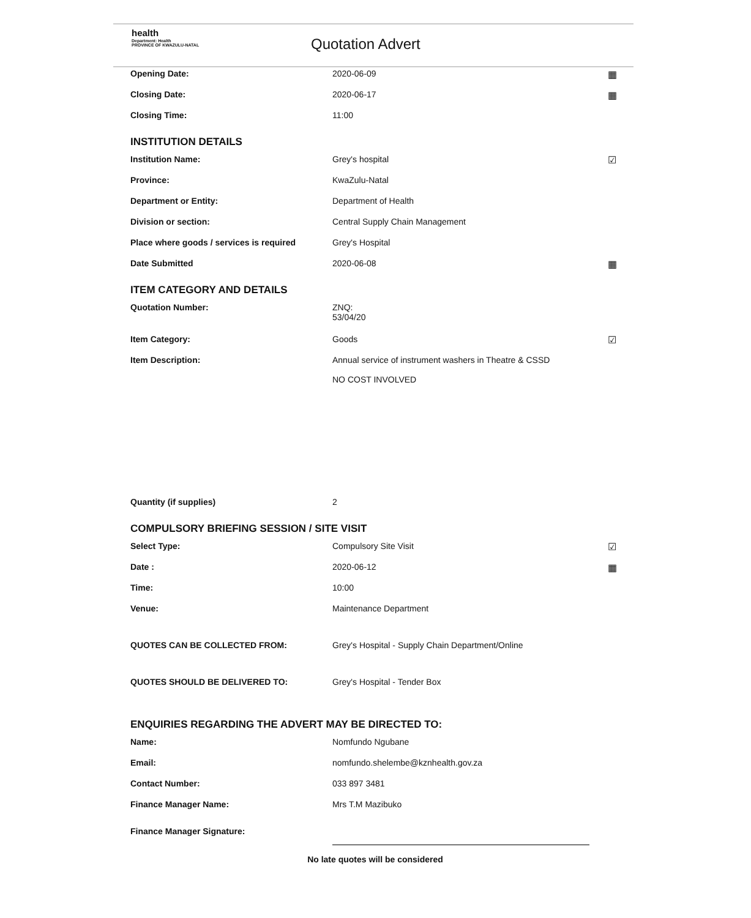health
Department: Health
PROVINCE OF KWAZULU-NATAL
Quotation Advert
Opening Date: 2020-06-09 ▦
Closing Date: 2020-06-17 ▦
Closing Time: 11:00
INSTITUTION DETAILS
Institution Name: Grey's hospital ☑
Province: KwaZulu-Natal
Department or Entity: Department of Health
Division or section: Central Supply Chain Management
Place where goods / services is required
Grey's Hospital
Date Submitted 2020-06-08 ▦
ITEM CATEGORY AND DETAILS
Quotation Number: ZNQ:
53/04/20
Item Category: Goods ☑
Item Description: Annual service of instrument washers in Theatre & CSSD
NO COST INVOLVED
Quantity (if supplies) 2
COMPULSORY BRIEFING SESSION / SITE VISIT
Select Type: Compulsory Site Visit ☑
Date : 2020-06-12 ▦
Time: 10:00
Venue: Maintenance Department
QUOTES CAN BE COLLECTED FROM: Grey's Hospital - Supply Chain Department/Online
QUOTES SHOULD BE DELIVERED TO: Grey's Hospital - Tender Box
ENQUIRIES REGARDING THE ADVERT MAY BE DIRECTED TO:
Name: Nomfundo Ngubane
Email: nomfundo.shelembe@kznhealth.gov.za
Contact Number: 033 897 3481
Finance Manager Name: Mrs T.M Mazibuko
Finance Manager Signature:
No late quotes will be considered